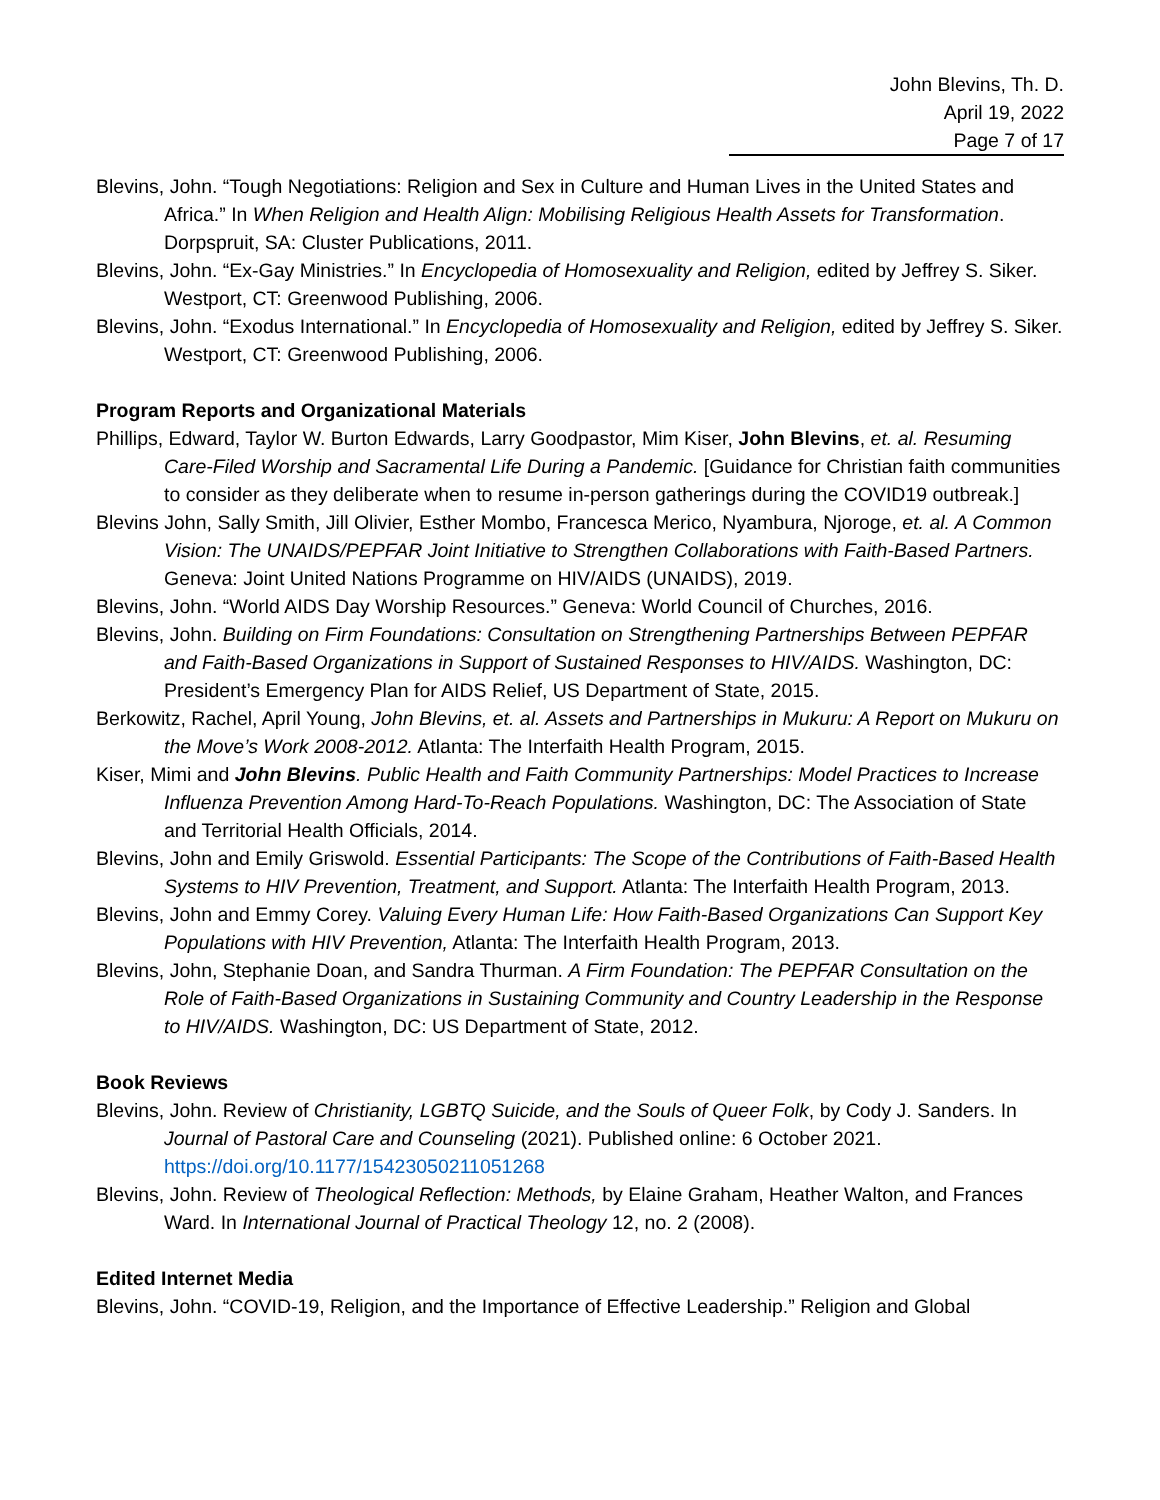John Blevins, Th. D.
April 19, 2022
Page 7 of 17
Blevins, John. “Tough Negotiations: Religion and Sex in Culture and Human Lives in the United States and Africa.” In When Religion and Health Align: Mobilising Religious Health Assets for Transformation. Dorpspruit, SA: Cluster Publications, 2011.
Blevins, John. “Ex-Gay Ministries.” In Encyclopedia of Homosexuality and Religion, edited by Jeffrey S. Siker. Westport, CT: Greenwood Publishing, 2006.
Blevins, John. “Exodus International.” In Encyclopedia of Homosexuality and Religion, edited by Jeffrey S. Siker. Westport, CT: Greenwood Publishing, 2006.
Program Reports and Organizational Materials
Phillips, Edward, Taylor W. Burton Edwards, Larry Goodpastor, Mim Kiser, John Blevins, et. al. Resuming Care-Filed Worship and Sacramental Life During a Pandemic. [Guidance for Christian faith communities to consider as they deliberate when to resume in-person gatherings during the COVID19 outbreak.]
Blevins John, Sally Smith, Jill Olivier, Esther Mombo, Francesca Merico, Nyambura, Njoroge, et. al. A Common Vision: The UNAIDS/PEPFAR Joint Initiative to Strengthen Collaborations with Faith-Based Partners. Geneva: Joint United Nations Programme on HIV/AIDS (UNAIDS), 2019.
Blevins, John. “World AIDS Day Worship Resources.” Geneva: World Council of Churches, 2016.
Blevins, John. Building on Firm Foundations: Consultation on Strengthening Partnerships Between PEPFAR and Faith-Based Organizations in Support of Sustained Responses to HIV/AIDS. Washington, DC: President’s Emergency Plan for AIDS Relief, US Department of State, 2015.
Berkowitz, Rachel, April Young, John Blevins, et. al. Assets and Partnerships in Mukuru: A Report on Mukuru on the Move’s Work 2008-2012. Atlanta: The Interfaith Health Program, 2015.
Kiser, Mimi and John Blevins. Public Health and Faith Community Partnerships: Model Practices to Increase Influenza Prevention Among Hard-To-Reach Populations. Washington, DC: The Association of State and Territorial Health Officials, 2014.
Blevins, John and Emily Griswold. Essential Participants: The Scope of the Contributions of Faith-Based Health Systems to HIV Prevention, Treatment, and Support. Atlanta: The Interfaith Health Program, 2013.
Blevins, John and Emmy Corey. Valuing Every Human Life: How Faith-Based Organizations Can Support Key Populations with HIV Prevention, Atlanta: The Interfaith Health Program, 2013.
Blevins, John, Stephanie Doan, and Sandra Thurman. A Firm Foundation: The PEPFAR Consultation on the Role of Faith-Based Organizations in Sustaining Community and Country Leadership in the Response to HIV/AIDS. Washington, DC: US Department of State, 2012.
Book Reviews
Blevins, John. Review of Christianity, LGBTQ Suicide, and the Souls of Queer Folk, by Cody J. Sanders. In Journal of Pastoral Care and Counseling (2021). Published online: 6 October 2021. https://doi.org/10.1177/15423050211051268
Blevins, John. Review of Theological Reflection: Methods, by Elaine Graham, Heather Walton, and Frances Ward. In International Journal of Practical Theology 12, no. 2 (2008).
Edited Internet Media
Blevins, John. “COVID-19, Religion, and the Importance of Effective Leadership.” Religion and Global